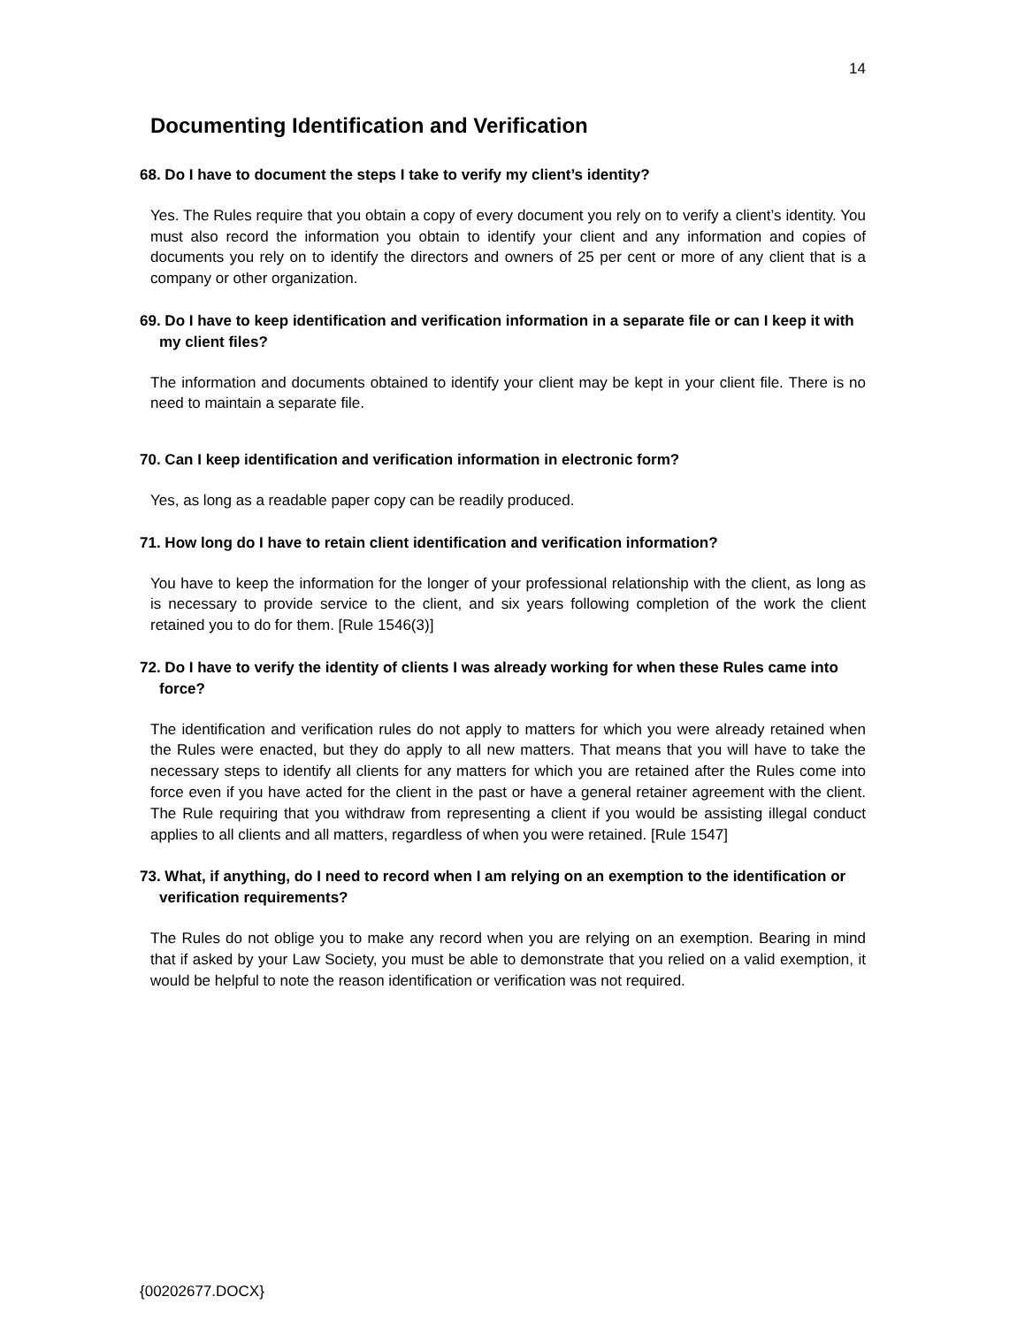14
Documenting Identification and Verification
68. Do I have to document the steps I take to verify my client’s identity?
Yes. The Rules require that you obtain a copy of every document you rely on to verify a client’s identity. You must also record the information you obtain to identify your client and any information and copies of documents you rely on to identify the directors and owners of 25 per cent or more of any client that is a company or other organization.
69. Do I have to keep identification and verification information in a separate file or can I keep it with my client files?
The information and documents obtained to identify your client may be kept in your client file. There is no need to maintain a separate file.
70. Can I keep identification and verification information in electronic form?
Yes, as long as a readable paper copy can be readily produced.
71. How long do I have to retain client identification and verification information?
You have to keep the information for the longer of your professional relationship with the client, as long as is necessary to provide service to the client, and six years following completion of the work the client retained you to do for them. [Rule 1546(3)]
72. Do I have to verify the identity of clients I was already working for when these Rules came into force?
The identification and verification rules do not apply to matters for which you were already retained when the Rules were enacted, but they do apply to all new matters. That means that you will have to take the necessary steps to identify all clients for any matters for which you are retained after the Rules come into force even if you have acted for the client in the past or have a general retainer agreement with the client. The Rule requiring that you withdraw from representing a client if you would be assisting illegal conduct applies to all clients and all matters, regardless of when you were retained. [Rule 1547]
73. What, if anything, do I need to record when I am relying on an exemption to the identification or verification requirements?
The Rules do not oblige you to make any record when you are relying on an exemption. Bearing in mind that if asked by your Law Society, you must be able to demonstrate that you relied on a valid exemption, it would be helpful to note the reason identification or verification was not required.
{00202677.DOCX}